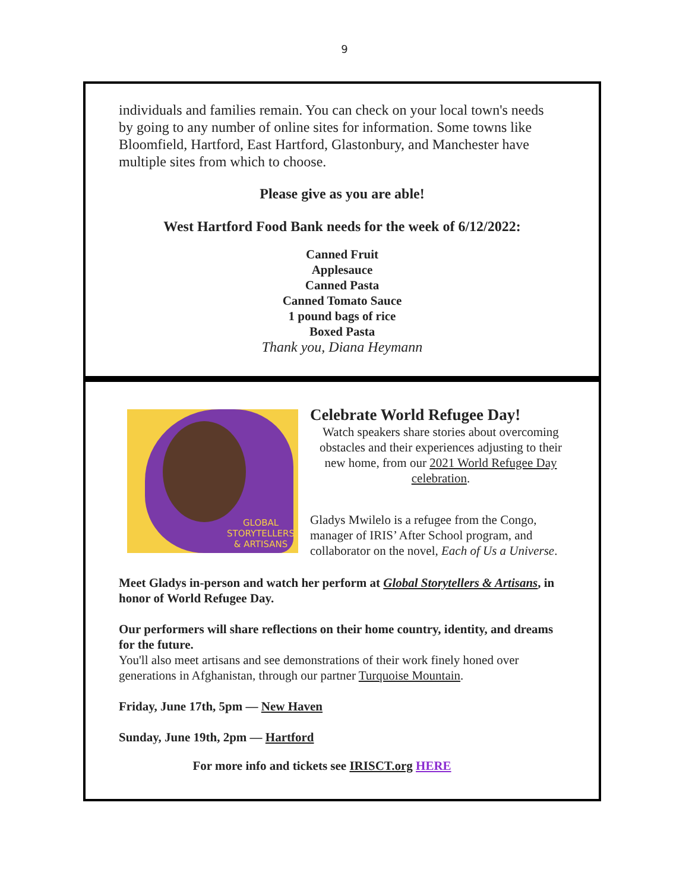9
individuals and families remain. You can check on your local town's needs by going to any number of online sites for information. Some towns like Bloomfield, Hartford, East Hartford, Glastonbury, and Manchester have multiple sites from which to choose.
Please give as you are able!
West Hartford Food Bank needs for the week of 6/12/2022:
Canned Fruit
Applesauce
Canned Pasta
Canned Tomato Sauce
1 pound bags of rice
Boxed Pasta
Thank you, Diana Heymann
GLOBAL
STORYTELLERS
& ARTISANS
Celebrate World Refugee Day!
Watch speakers share stories about overcoming obstacles and their experiences adjusting to their new home, from our 2021 World Refugee Day celebration.
Gladys Mwilelo is a refugee from the Congo, manager of IRIS’ After School program, and collaborator on the novel, Each of Us a Universe.
Meet Gladys in-person and watch her perform at Global Storytellers & Artisans, in honor of World Refugee Day.
Our performers will share reflections on their home country, identity, and dreams for the future.
You'll also meet artisans and see demonstrations of their work finely honed over generations in Afghanistan, through our partner Turquoise Mountain.
Friday, June 17th, 5pm — New Haven
Sunday, June 19th, 2pm — Hartford
For more info and tickets see IRISCT.org HERE